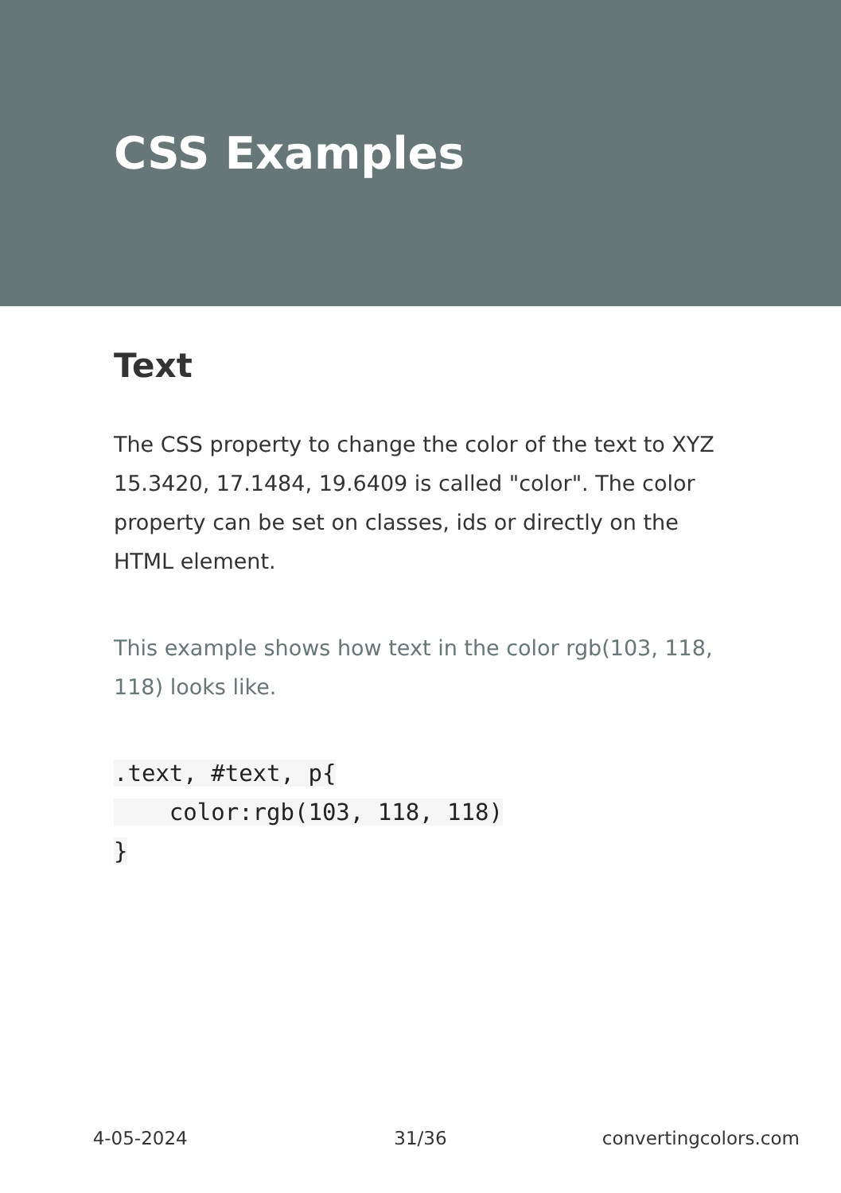CSS Examples
Text
The CSS property to change the color of the text to XYZ 15.3420, 17.1484, 19.6409 is called "color". The color property can be set on classes, ids or directly on the HTML element.
This example shows how text in the color rgb(103, 118, 118) looks like.
.text, #text, p{
    color:rgb(103, 118, 118)
}
4-05-2024 31/36 convertingcolors.com